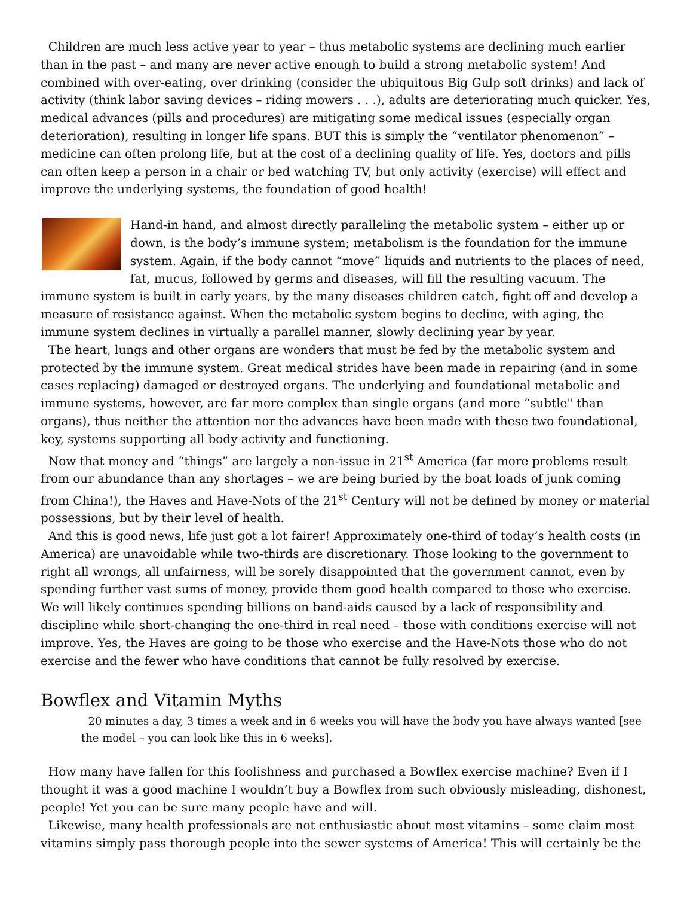Children are much less active year to year – thus metabolic systems are declining much earlier than in the past – and many are never active enough to build a strong metabolic system! And combined with over-eating, over drinking (consider the ubiquitous Big Gulp soft drinks) and lack of activity (think labor saving devices – riding mowers . . .), adults are deteriorating much quicker. Yes, medical advances (pills and procedures) are mitigating some medical issues (especially organ deterioration), resulting in longer life spans. BUT this is simply the “ventilator phenomenon” – medicine can often prolong life, but at the cost of a declining quality of life. Yes, doctors and pills can often keep a person in a chair or bed watching TV, but only activity (exercise) will effect and improve the underlying systems, the foundation of good health!
Hand-in hand, and almost directly paralleling the metabolic system – either up or down, is the body’s immune system; metabolism is the foundation for the immune system. Again, if the body cannot “move” liquids and nutrients to the places of need, fat, mucus, followed by germs and diseases, will fill the resulting vacuum. The immune system is built in early years, by the many diseases children catch, fight off and develop a measure of resistance against. When the metabolic system begins to decline, with aging, the immune system declines in virtually a parallel manner, slowly declining year by year.
The heart, lungs and other organs are wonders that must be fed by the metabolic system and protected by the immune system. Great medical strides have been made in repairing (and in some cases replacing) damaged or destroyed organs. The underlying and foundational metabolic and immune systems, however, are far more complex than single organs (and more “subtle" than organs), thus neither the attention nor the advances have been made with these two foundational, key, systems supporting all body activity and functioning.
Now that money and “things” are largely a non-issue in 21<sup>st</sup> America (far more problems result from our abundance than any shortages – we are being buried by the boat loads of junk coming from China!), the Haves and Have-Nots of the 21<sup>st</sup> Century will not be defined by money or material possessions, but by their level of health.
And this is good news, life just got a lot fairer! Approximately one-third of today’s health costs (in America) are unavoidable while two-thirds are discretionary. Those looking to the government to right all wrongs, all unfairness, will be sorely disappointed that the government cannot, even by spending further vast sums of money, provide them good health compared to those who exercise. We will likely continues spending billions on band-aids caused by a lack of responsibility and discipline while short-changing the one-third in real need – those with conditions exercise will not improve. Yes, the Haves are going to be those who exercise and the Have-Nots those who do not exercise and the fewer who have conditions that cannot be fully resolved by exercise.
Bowflex and Vitamin Myths
20 minutes a day, 3 times a week and in 6 weeks you will have the body you have always wanted [see the model – you can look like this in 6 weeks].
How many have fallen for this foolishness and purchased a Bowflex exercise machine? Even if I thought it was a good machine I wouldn’t buy a Bowflex from such obviously misleading, dishonest, people! Yet you can be sure many people have and will.
Likewise, many health professionals are not enthusiastic about most vitamins – some claim most vitamins simply pass thorough people into the sewer systems of America! This will certainly be the